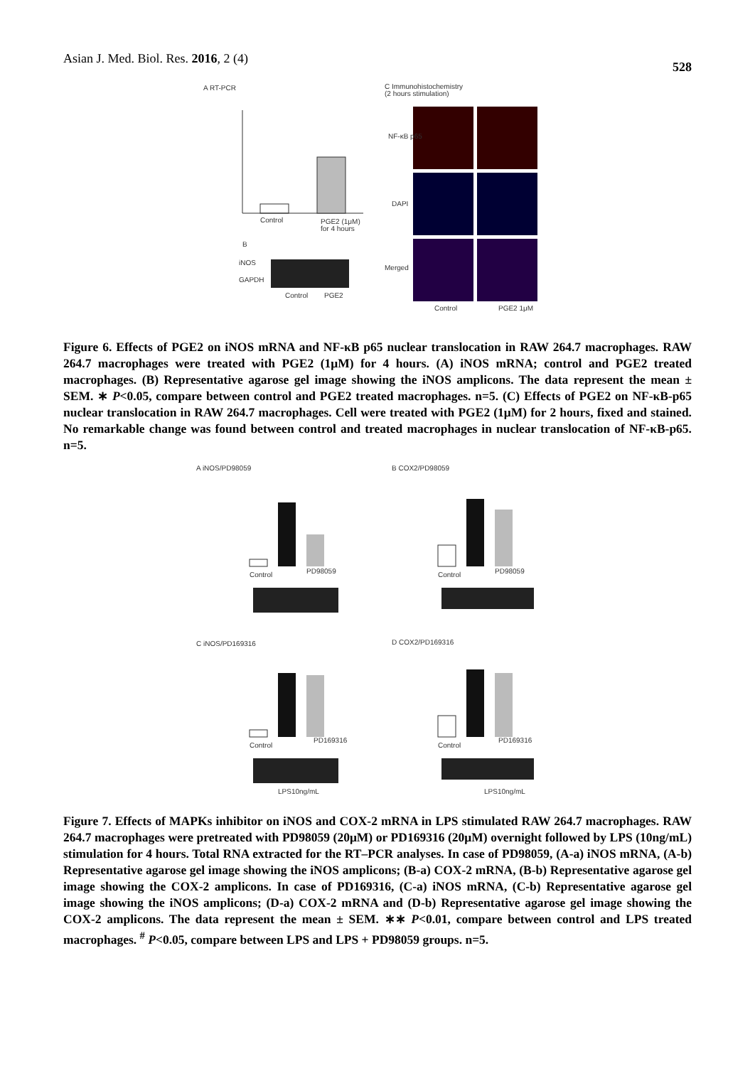Asian J. Med. Biol. Res. 2016, 2 (4) 528
A RT-PCR
C Immunohistochemistry
(2 hours stimulation)
Control
PGE2 (1μM)
for 4 hours
B
iNOS
GAPDH
Control
PGE2
NF-κB p65
DAPI
Merged
Control
PGE2 1μM
Figure 6. Effects of PGE2 on iNOS mRNA and NF-κB p65 nuclear translocation in RAW 264.7 macrophages. RAW 264.7 macrophages were treated with PGE2 (1μM) for 4 hours. (A) iNOS mRNA; control and PGE2 treated macrophages. (B) Representative agarose gel image showing the iNOS amplicons. The data represent the mean ± SEM. ∗ P<0.05, compare between control and PGE2 treated macrophages. n=5. (C) Effects of PGE2 on NF-κB-p65 nuclear translocation in RAW 264.7 macrophages. Cell were treated with PGE2 (1μM) for 2 hours, fixed and stained. No remarkable change was found between control and treated macrophages in nuclear translocation of NF-κB-p65. n=5.
A iNOS/PD98059
B COX2/PD98059
Control
PD98059
Control
PD98059
C iNOS/PD169316
D COX2/PD169316
Control
PD169316
Control
PD169316
LPS10ng/mL
LPS10ng/mL
Figure 7. Effects of MAPKs inhibitor on iNOS and COX-2 mRNA in LPS stimulated RAW 264.7 macrophages. RAW 264.7 macrophages were pretreated with PD98059 (20μM) or PD169316 (20μM) overnight followed by LPS (10ng/mL) stimulation for 4 hours. Total RNA extracted for the RT–PCR analyses. In case of PD98059, (A-a) iNOS mRNA, (A-b) Representative agarose gel image showing the iNOS amplicons; (B-a) COX-2 mRNA, (B-b) Representative agarose gel image showing the COX-2 amplicons. In case of PD169316, (C-a) iNOS mRNA, (C-b) Representative agarose gel image showing the iNOS amplicons; (D-a) COX-2 mRNA and (D-b) Representative agarose gel image showing the COX-2 amplicons. The data represent the mean ± SEM. ∗∗ P<0.01, compare between control and LPS treated macrophages. <sup>#</sup> P<0.05, compare between LPS and LPS + PD98059 groups. n=5.